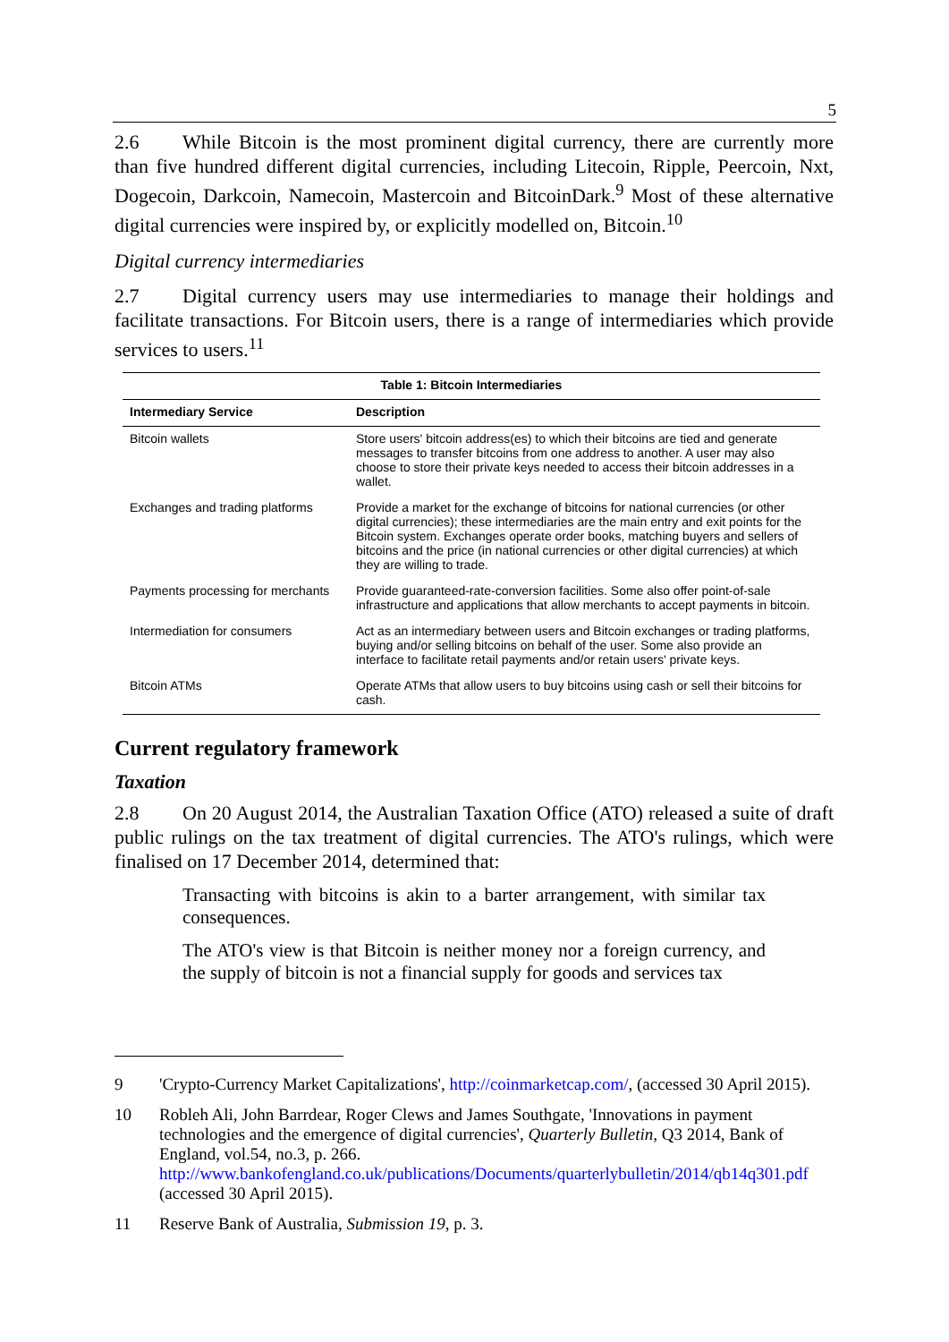5
2.6 While Bitcoin is the most prominent digital currency, there are currently more than five hundred different digital currencies, including Litecoin, Ripple, Peercoin, Nxt, Dogecoin, Darkcoin, Namecoin, Mastercoin and BitcoinDark.<sup>9</sup> Most of these alternative digital currencies were inspired by, or explicitly modelled on, Bitcoin.<sup>10</sup>
Digital currency intermediaries
2.7 Digital currency users may use intermediaries to manage their holdings and facilitate transactions. For Bitcoin users, there is a range of intermediaries which provide services to users.<sup>11</sup>
| Table 1: Bitcoin Intermediaries | |
| --- | --- |
| Intermediary Service | Description |
| Bitcoin wallets | Store users' bitcoin address(es) to which their bitcoins are tied and generate messages to transfer bitcoins from one address to another. A user may also choose to store their private keys needed to access their bitcoin addresses in a wallet. |
| Exchanges and trading platforms | Provide a market for the exchange of bitcoins for national currencies (or other digital currencies); these intermediaries are the main entry and exit points for the Bitcoin system. Exchanges operate order books, matching buyers and sellers of bitcoins and the price (in national currencies or other digital currencies) at which they are willing to trade. |
| Payments processing for merchants | Provide guaranteed-rate-conversion facilities. Some also offer point-of-sale infrastructure and applications that allow merchants to accept payments in bitcoin. |
| Intermediation for consumers | Act as an intermediary between users and Bitcoin exchanges or trading platforms, buying and/or selling bitcoins on behalf of the user. Some also provide an interface to facilitate retail payments and/or retain users' private keys. |
| Bitcoin ATMs | Operate ATMs that allow users to buy bitcoins using cash or sell their bitcoins for cash. |
Current regulatory framework
Taxation
2.8 On 20 August 2014, the Australian Taxation Office (ATO) released a suite of draft public rulings on the tax treatment of digital currencies. The ATO's rulings, which were finalised on 17 December 2014, determined that:
Transacting with bitcoins is akin to a barter arrangement, with similar tax consequences.
The ATO's view is that Bitcoin is neither money nor a foreign currency, and the supply of bitcoin is not a financial supply for goods and services tax
9 'Crypto-Currency Market Capitalizations', http://coinmarketcap.com/, (accessed 30 April 2015).
10 Robleh Ali, John Barrdear, Roger Clews and James Southgate, 'Innovations in payment technologies and the emergence of digital currencies', Quarterly Bulletin, Q3 2014, Bank of England, vol.54, no.3, p. 266. http://www.bankofengland.co.uk/publications/Documents/quarterlybulletin/2014/qb14q301.pdf (accessed 30 April 2015).
11 Reserve Bank of Australia, Submission 19, p. 3.